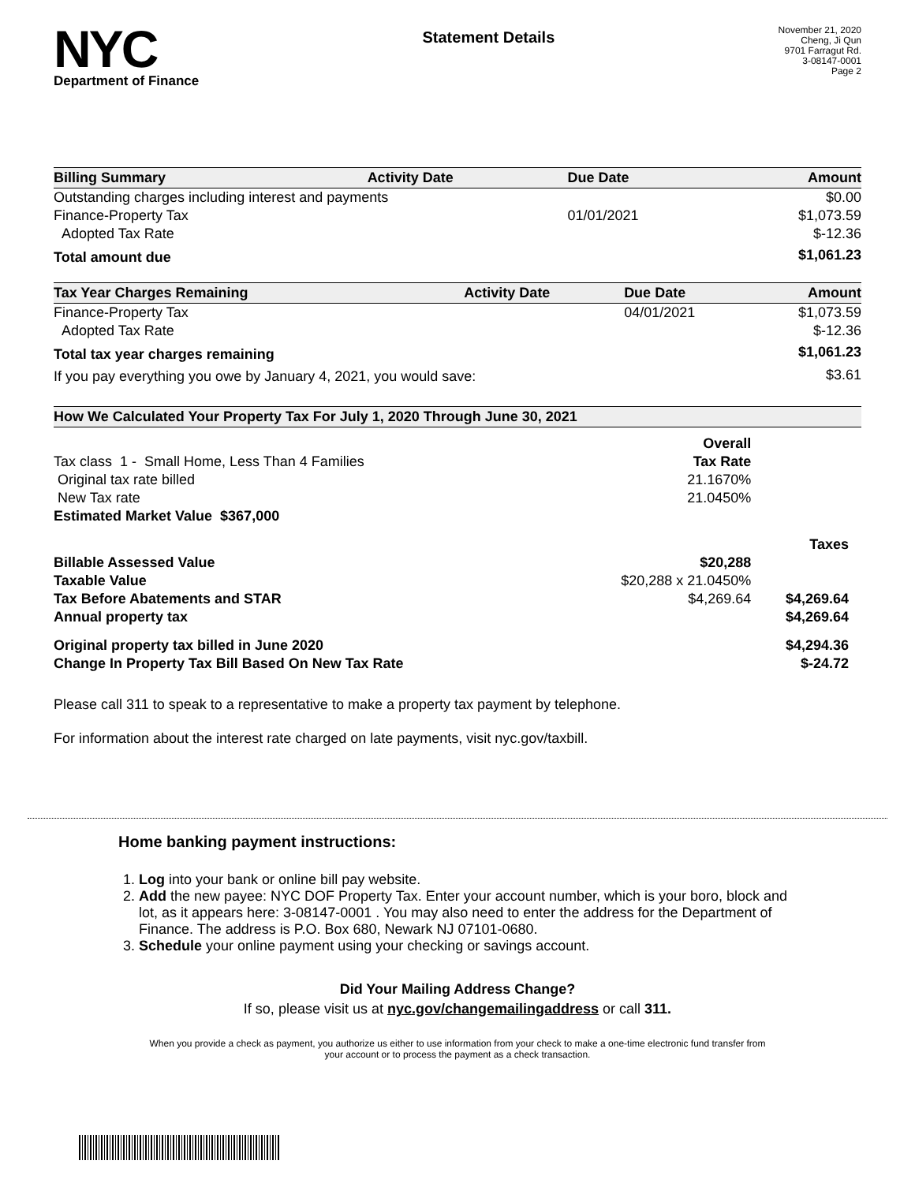NYC
Department of Finance
Statement Details
November 21, 2020
Cheng, Ji Qun
9701 Farragut Rd.
3-08147-0001
Page 2
| Billing Summary | Activity Date | Due Date | Amount |
| --- | --- | --- | --- |
| Outstanding charges including interest and payments | | | $0.00 |
| Finance-Property Tax | | 01/01/2021 | $1,073.59 |
| Adopted Tax Rate | | | $-12.36 |
| Total amount due | | | $1,061.23 |
| Tax Year Charges Remaining | Activity Date | Due Date | Amount |
| --- | --- | --- | --- |
| Finance-Property Tax | | 04/01/2021 | $1,073.59 |
| Adopted Tax Rate | | | $-12.36 |
| Total tax year charges remaining | | | $1,061.23 |
| If you pay everything you owe by January 4, 2021, you would save: | | | $3.61 |
| How We Calculated Your Property Tax For July 1, 2020 Through June 30, 2021 | | |
| --- | --- | --- |
| | Overall | |
| Tax class 1 - Small Home, Less Than 4 Families | Tax Rate | |
| Original tax rate billed | 21.1670% | |
| New Tax rate | 21.0450% | |
| Estimated Market Value $367,000 | | |
| | | Taxes |
| Billable Assessed Value | $20,288 | |
| Taxable Value | $20,288 x 21.0450% | |
| Tax Before Abatements and STAR | $4,269.64 | $4,269.64 |
| Annual property tax | | $4,269.64 |
| Original property tax billed in June 2020 | | $4,294.36 |
| Change In Property Tax Bill Based On New Tax Rate | | $-24.72 |
Please call 311 to speak to a representative to make a property tax payment by telephone.
For information about the interest rate charged on late payments, visit nyc.gov/taxbill.
Home banking payment instructions:
1. Log into your bank or online bill pay website.
2. Add the new payee: NYC DOF Property Tax. Enter your account number, which is your boro, block and lot, as it appears here: 3-08147-0001 . You may also need to enter the address for the Department of Finance. The address is P.O. Box 680, Newark NJ 07101-0680.
3. Schedule your online payment using your checking or savings account.
Did Your Mailing Address Change?
If so, please visit us at nyc.gov/changemailingaddress or call 311.
When you provide a check as payment, you authorize us either to use information from your check to make a one-time electronic fund transfer from your account or to process the payment as a check transaction.